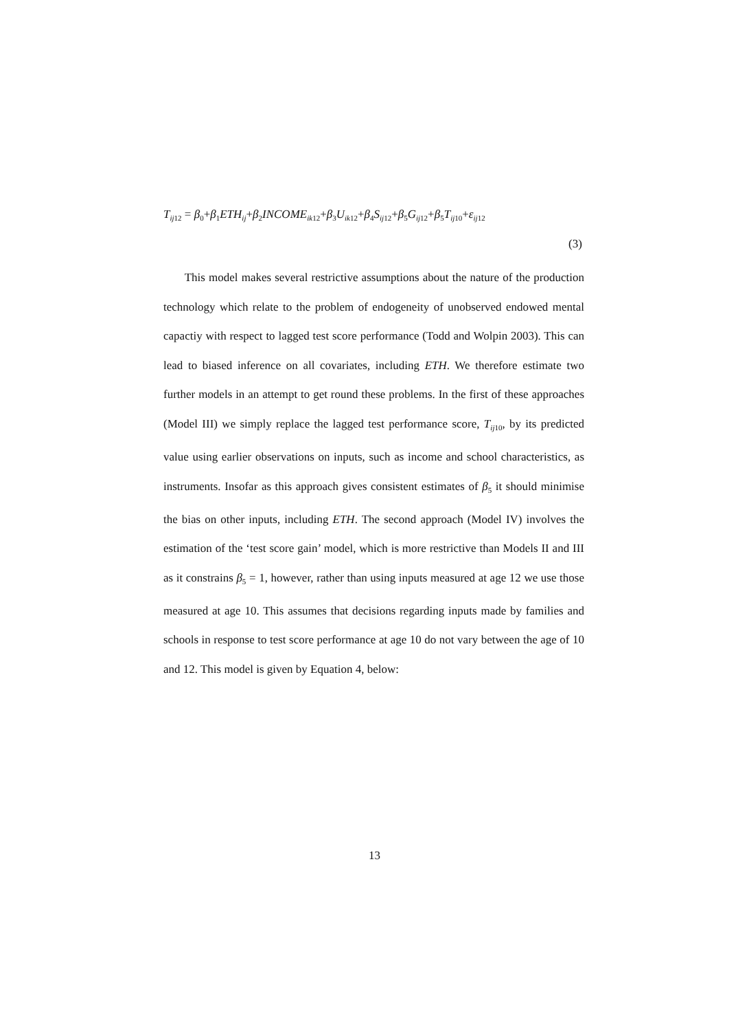T<sub>ij12</sub> = β<sub>0</sub>+β<sub>1</sub>ETH<sub>ij</sub>+β<sub>2</sub>INCOME<sub>ik12</sub>+β<sub>3</sub>U<sub>ik12</sub>+β<sub>4</sub>S<sub>ij12</sub>+β<sub>5</sub>G<sub>ij12</sub>+β<sub>5</sub>T<sub>ij10</sub>+ε<sub>ij12</sub>
(3)
This model makes several restrictive assumptions about the nature of the production technology which relate to the problem of endogeneity of unobserved endowed mental capactiy with respect to lagged test score performance (Todd and Wolpin 2003). This can lead to biased inference on all covariates, including ETH. We therefore estimate two further models in an attempt to get round these problems. In the first of these approaches (Model III) we simply replace the lagged test performance score, T<sub>ij10</sub>, by its predicted value using earlier observations on inputs, such as income and school characteristics, as instruments. Insofar as this approach gives consistent estimates of β<sub>5</sub> it should minimise the bias on other inputs, including ETH. The second approach (Model IV) involves the estimation of the ‘test score gain’ model, which is more restrictive than Models II and III as it constrains β<sub>5</sub> = 1, however, rather than using inputs measured at age 12 we use those measured at age 10. This assumes that decisions regarding inputs made by families and schools in response to test score performance at age 10 do not vary between the age of 10 and 12. This model is given by Equation 4, below:
13